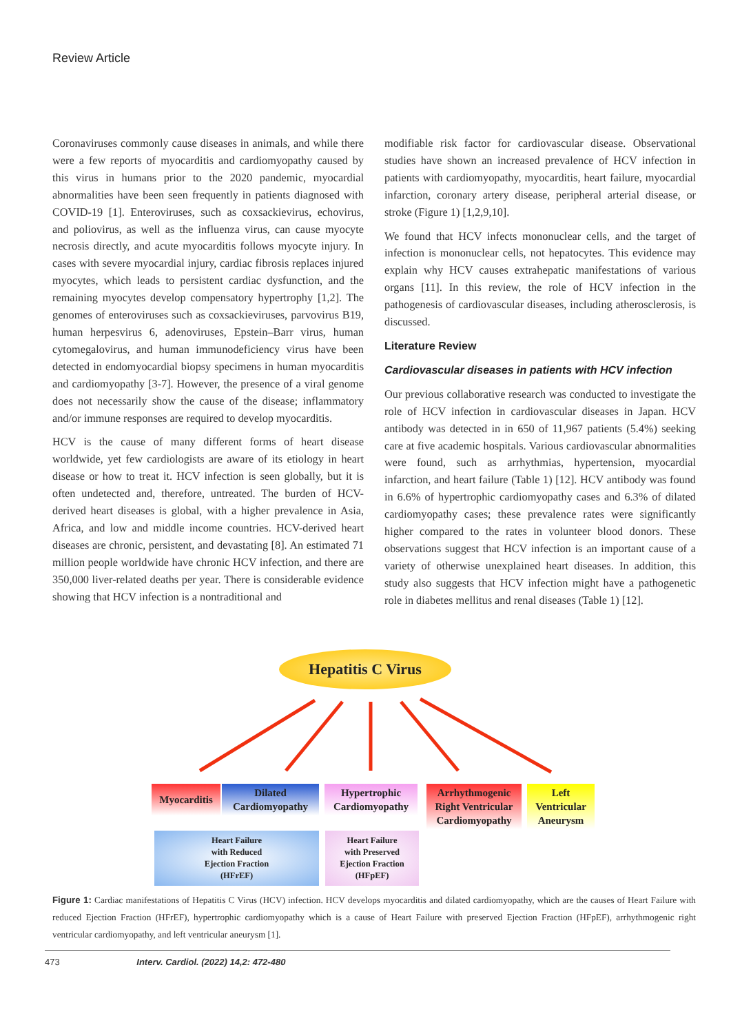Review Article
Coronaviruses commonly cause diseases in animals, and while there were a few reports of myocarditis and cardiomyopathy caused by this virus in humans prior to the 2020 pandemic, myocardial abnormalities have been seen frequently in patients diagnosed with COVID-19 [1]. Enteroviruses, such as coxsackievirus, echovirus, and poliovirus, as well as the influenza virus, can cause myocyte necrosis directly, and acute myocarditis follows myocyte injury. In cases with severe myocardial injury, cardiac fibrosis replaces injured myocytes, which leads to persistent cardiac dysfunction, and the remaining myocytes develop compensatory hypertrophy [1,2]. The genomes of enteroviruses such as coxsackieviruses, parvovirus B19, human herpesvirus 6, adenoviruses, Epstein–Barr virus, human cytomegalovirus, and human immunodeficiency virus have been detected in endomyocardial biopsy specimens in human myocarditis and cardiomyopathy [3-7]. However, the presence of a viral genome does not necessarily show the cause of the disease; inflammatory and/or immune responses are required to develop myocarditis.
HCV is the cause of many different forms of heart disease worldwide, yet few cardiologists are aware of its etiology in heart disease or how to treat it. HCV infection is seen globally, but it is often undetected and, therefore, untreated. The burden of HCV-derived heart diseases is global, with a higher prevalence in Asia, Africa, and low and middle income countries. HCV-derived heart diseases are chronic, persistent, and devastating [8]. An estimated 71 million people worldwide have chronic HCV infection, and there are 350,000 liver-related deaths per year. There is considerable evidence showing that HCV infection is a nontraditional and
modifiable risk factor for cardiovascular disease. Observational studies have shown an increased prevalence of HCV infection in patients with cardiomyopathy, myocarditis, heart failure, myocardial infarction, coronary artery disease, peripheral arterial disease, or stroke (Figure 1) [1,2,9,10].
We found that HCV infects mononuclear cells, and the target of infection is mononuclear cells, not hepatocytes. This evidence may explain why HCV causes extrahepatic manifestations of various organs [11]. In this review, the role of HCV infection in the pathogenesis of cardiovascular diseases, including atherosclerosis, is discussed.
Literature Review
Cardiovascular diseases in patients with HCV infection
Our previous collaborative research was conducted to investigate the role of HCV infection in cardiovascular diseases in Japan. HCV antibody was detected in in 650 of 11,967 patients (5.4%) seeking care at five academic hospitals. Various cardiovascular abnormalities were found, such as arrhythmias, hypertension, myocardial infarction, and heart failure (Table 1) [12]. HCV antibody was found in 6.6% of hypertrophic cardiomyopathy cases and 6.3% of dilated cardiomyopathy cases; these prevalence rates were significantly higher compared to the rates in volunteer blood donors. These observations suggest that HCV infection is an important cause of a variety of otherwise unexplained heart diseases. In addition, this study also suggests that HCV infection might have a pathogenetic role in diabetes mellitus and renal diseases (Table 1) [12].
Hepatitis C Virus
Myocarditis
Dilated
Cardiomyopathy
Hypertrophic
Cardiomyopathy
Arrhythmogenic
Right Ventricular
Cardiomyopathy
Left
Ventricular
Aneurysm
Heart Failure
with Reduced
Ejection Fraction
(HFrEF)
Heart Failure
with Preserved
Ejection Fraction
(HFpEF)
Figure 1: Cardiac manifestations of Hepatitis C Virus (HCV) infection. HCV develops myocarditis and dilated cardiomyopathy, which are the causes of Heart Failure with reduced Ejection Fraction (HFrEF), hypertrophic cardiomyopathy which is a cause of Heart Failure with preserved Ejection Fraction (HFpEF), arrhythmogenic right ventricular cardiomyopathy, and left ventricular aneurysm [1].
473 Interv. Cardiol. (2022) 14,2: 472-480